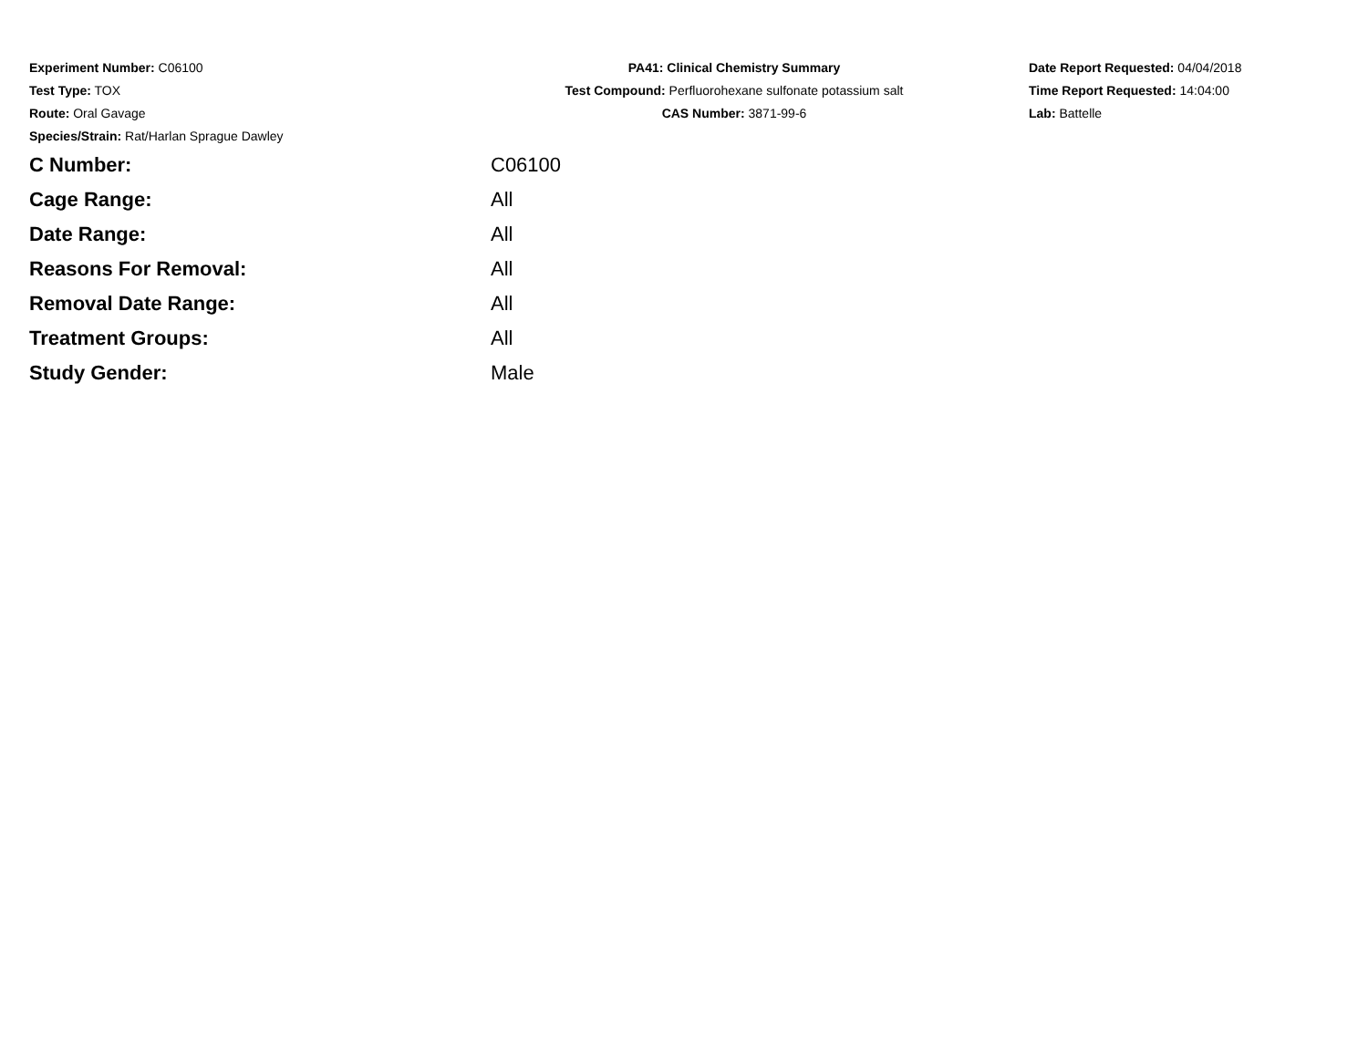Experiment Number: C06100
Test Type: TOX
Route: Oral Gavage
Species/Strain: Rat/Harlan Sprague Dawley
PA41: Clinical Chemistry Summary
Test Compound: Perfluorohexane sulfonate potassium salt
CAS Number: 3871-99-6
Date Report Requested: 04/04/2018
Time Report Requested: 14:04:00
Lab: Battelle
| C Number: | C06100 |
| Cage Range: | All |
| Date Range: | All |
| Reasons For Removal: | All |
| Removal Date Range: | All |
| Treatment Groups: | All |
| Study Gender: | Male |